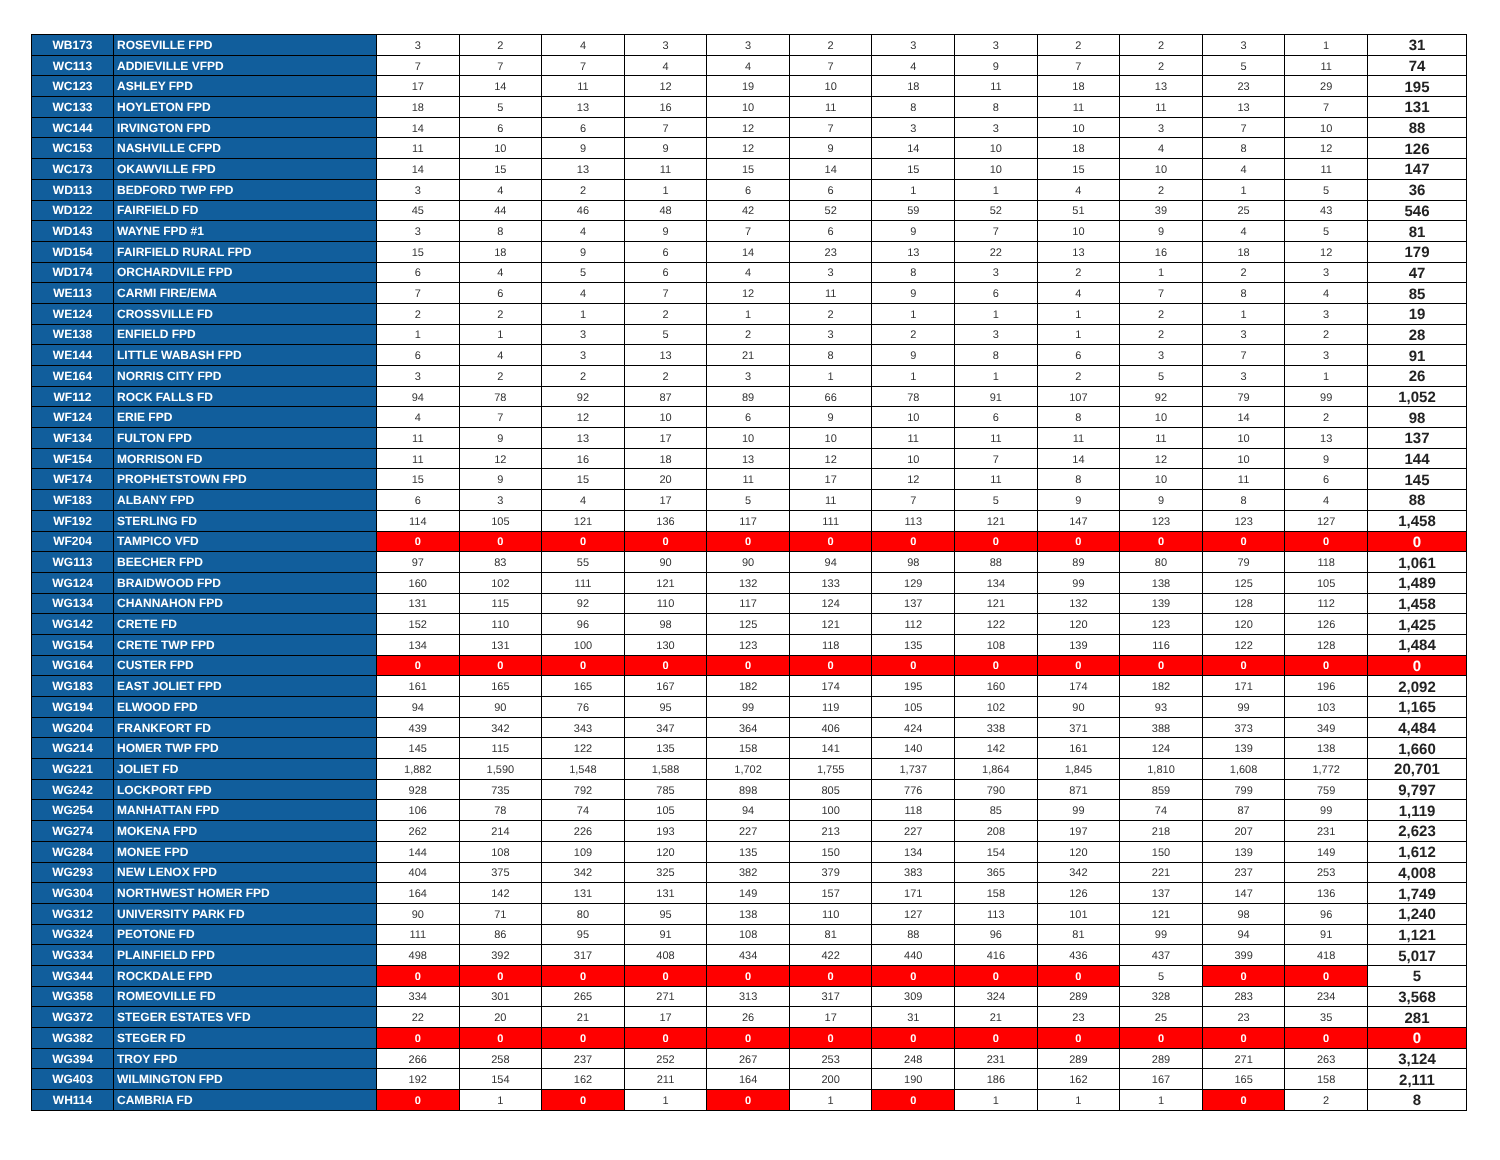| WB173 | ROSEVILLE FPD | 3 | 2 | 4 | 3 | 3 | 2 | 3 | 3 | 2 | 2 | 3 | 1 | 31 |
| WC113 | ADDIEVILLE VFPD | 7 | 7 | 7 | 4 | 4 | 7 | 4 | 9 | 7 | 2 | 5 | 11 | 74 |
| WC123 | ASHLEY FPD | 17 | 14 | 11 | 12 | 19 | 10 | 18 | 11 | 18 | 13 | 23 | 29 | 195 |
| WC133 | HOYLETON FPD | 18 | 5 | 13 | 16 | 10 | 11 | 8 | 8 | 11 | 11 | 13 | 7 | 131 |
| WC144 | IRVINGTON FPD | 14 | 6 | 6 | 7 | 12 | 7 | 3 | 3 | 10 | 3 | 7 | 10 | 88 |
| WC153 | NASHVILLE CFPD | 11 | 10 | 9 | 9 | 12 | 9 | 14 | 10 | 18 | 4 | 8 | 12 | 126 |
| WC173 | OKAWVILLE FPD | 14 | 15 | 13 | 11 | 15 | 14 | 15 | 10 | 15 | 10 | 4 | 11 | 147 |
| WD113 | BEDFORD TWP FPD | 3 | 4 | 2 | 1 | 6 | 6 | 1 | 1 | 4 | 2 | 1 | 5 | 36 |
| WD122 | FAIRFIELD FD | 45 | 44 | 46 | 48 | 42 | 52 | 59 | 52 | 51 | 39 | 25 | 43 | 546 |
| WD143 | WAYNE FPD #1 | 3 | 8 | 4 | 9 | 7 | 6 | 9 | 7 | 10 | 9 | 4 | 5 | 81 |
| WD154 | FAIRFIELD RURAL FPD | 15 | 18 | 9 | 6 | 14 | 23 | 13 | 22 | 13 | 16 | 18 | 12 | 179 |
| WD174 | ORCHARDVILE FPD | 6 | 4 | 5 | 6 | 4 | 3 | 8 | 3 | 2 | 1 | 2 | 3 | 47 |
| WE113 | CARMI FIRE/EMA | 7 | 6 | 4 | 7 | 12 | 11 | 9 | 6 | 4 | 7 | 8 | 4 | 85 |
| WE124 | CROSSVILLE FD | 2 | 2 | 1 | 2 | 1 | 2 | 1 | 1 | 1 | 2 | 1 | 3 | 19 |
| WE138 | ENFIELD FPD | 1 | 1 | 3 | 5 | 2 | 3 | 2 | 3 | 1 | 2 | 3 | 2 | 28 |
| WE144 | LITTLE WABASH FPD | 6 | 4 | 3 | 13 | 21 | 8 | 9 | 8 | 6 | 3 | 7 | 3 | 91 |
| WE164 | NORRIS CITY FPD | 3 | 2 | 2 | 2 | 3 | 1 | 1 | 1 | 2 | 5 | 3 | 1 | 26 |
| WF112 | ROCK FALLS FD | 94 | 78 | 92 | 87 | 89 | 66 | 78 | 91 | 107 | 92 | 79 | 99 | 1,052 |
| WF124 | ERIE FPD | 4 | 7 | 12 | 10 | 6 | 9 | 10 | 6 | 8 | 10 | 14 | 2 | 98 |
| WF134 | FULTON FPD | 11 | 9 | 13 | 17 | 10 | 10 | 11 | 11 | 11 | 11 | 10 | 13 | 137 |
| WF154 | MORRISON FD | 11 | 12 | 16 | 18 | 13 | 12 | 10 | 7 | 14 | 12 | 10 | 9 | 144 |
| WF174 | PROPHETSTOWN FPD | 15 | 9 | 15 | 20 | 11 | 17 | 12 | 11 | 8 | 10 | 11 | 6 | 145 |
| WF183 | ALBANY FPD | 6 | 3 | 4 | 17 | 5 | 11 | 7 | 5 | 9 | 9 | 8 | 4 | 88 |
| WF192 | STERLING FD | 114 | 105 | 121 | 136 | 117 | 111 | 113 | 121 | 147 | 123 | 123 | 127 | 1,458 |
| WF204 | TAMPICO VFD | 0 | 0 | 0 | 0 | 0 | 0 | 0 | 0 | 0 | 0 | 0 | 0 | 0 |
| WG113 | BEECHER FPD | 97 | 83 | 55 | 90 | 90 | 94 | 98 | 88 | 89 | 80 | 79 | 118 | 1,061 |
| WG124 | BRAIDWOOD FPD | 160 | 102 | 111 | 121 | 132 | 133 | 129 | 134 | 99 | 138 | 125 | 105 | 1,489 |
| WG134 | CHANNAHON FPD | 131 | 115 | 92 | 110 | 117 | 124 | 137 | 121 | 132 | 139 | 128 | 112 | 1,458 |
| WG142 | CRETE FD | 152 | 110 | 96 | 98 | 125 | 121 | 112 | 122 | 120 | 123 | 120 | 126 | 1,425 |
| WG154 | CRETE TWP FPD | 134 | 131 | 100 | 130 | 123 | 118 | 135 | 108 | 139 | 116 | 122 | 128 | 1,484 |
| WG164 | CUSTER FPD | 0 | 0 | 0 | 0 | 0 | 0 | 0 | 0 | 0 | 0 | 0 | 0 | 0 |
| WG183 | EAST JOLIET FPD | 161 | 165 | 165 | 167 | 182 | 174 | 195 | 160 | 174 | 182 | 171 | 196 | 2,092 |
| WG194 | ELWOOD FPD | 94 | 90 | 76 | 95 | 99 | 119 | 105 | 102 | 90 | 93 | 99 | 103 | 1,165 |
| WG204 | FRANKFORT FD | 439 | 342 | 343 | 347 | 364 | 406 | 424 | 338 | 371 | 388 | 373 | 349 | 4,484 |
| WG214 | HOMER TWP FPD | 145 | 115 | 122 | 135 | 158 | 141 | 140 | 142 | 161 | 124 | 139 | 138 | 1,660 |
| WG221 | JOLIET FD | 1,882 | 1,590 | 1,548 | 1,588 | 1,702 | 1,755 | 1,737 | 1,864 | 1,845 | 1,810 | 1,608 | 1,772 | 20,701 |
| WG242 | LOCKPORT FPD | 928 | 735 | 792 | 785 | 898 | 805 | 776 | 790 | 871 | 859 | 799 | 759 | 9,797 |
| WG254 | MANHATTAN FPD | 106 | 78 | 74 | 105 | 94 | 100 | 118 | 85 | 99 | 74 | 87 | 99 | 1,119 |
| WG274 | MOKENA FPD | 262 | 214 | 226 | 193 | 227 | 213 | 227 | 208 | 197 | 218 | 207 | 231 | 2,623 |
| WG284 | MONEE FPD | 144 | 108 | 109 | 120 | 135 | 150 | 134 | 154 | 120 | 150 | 139 | 149 | 1,612 |
| WG293 | NEW LENOX FPD | 404 | 375 | 342 | 325 | 382 | 379 | 383 | 365 | 342 | 221 | 237 | 253 | 4,008 |
| WG304 | NORTHWEST HOMER FPD | 164 | 142 | 131 | 131 | 149 | 157 | 171 | 158 | 126 | 137 | 147 | 136 | 1,749 |
| WG312 | UNIVERSITY PARK FD | 90 | 71 | 80 | 95 | 138 | 110 | 127 | 113 | 101 | 121 | 98 | 96 | 1,240 |
| WG324 | PEOTONE FD | 111 | 86 | 95 | 91 | 108 | 81 | 88 | 96 | 81 | 99 | 94 | 91 | 1,121 |
| WG334 | PLAINFIELD FPD | 498 | 392 | 317 | 408 | 434 | 422 | 440 | 416 | 436 | 437 | 399 | 418 | 5,017 |
| WG344 | ROCKDALE FPD | 0 | 0 | 0 | 0 | 0 | 0 | 0 | 0 | 0 | 5 | 0 | 0 | 5 |
| WG358 | ROMEOVILLE FD | 334 | 301 | 265 | 271 | 313 | 317 | 309 | 324 | 289 | 328 | 283 | 234 | 3,568 |
| WG372 | STEGER ESTATES VFD | 22 | 20 | 21 | 17 | 26 | 17 | 31 | 21 | 23 | 25 | 23 | 35 | 281 |
| WG382 | STEGER FD | 0 | 0 | 0 | 0 | 0 | 0 | 0 | 0 | 0 | 0 | 0 | 0 | 0 |
| WG394 | TROY FPD | 266 | 258 | 237 | 252 | 267 | 253 | 248 | 231 | 289 | 289 | 271 | 263 | 3,124 |
| WG403 | WILMINGTON FPD | 192 | 154 | 162 | 211 | 164 | 200 | 190 | 186 | 162 | 167 | 165 | 158 | 2,111 |
| WH114 | CAMBRIA FD | 0 | 1 | 0 | 1 | 0 | 1 | 0 | 1 | 1 | 1 | 0 | 2 | 8 |